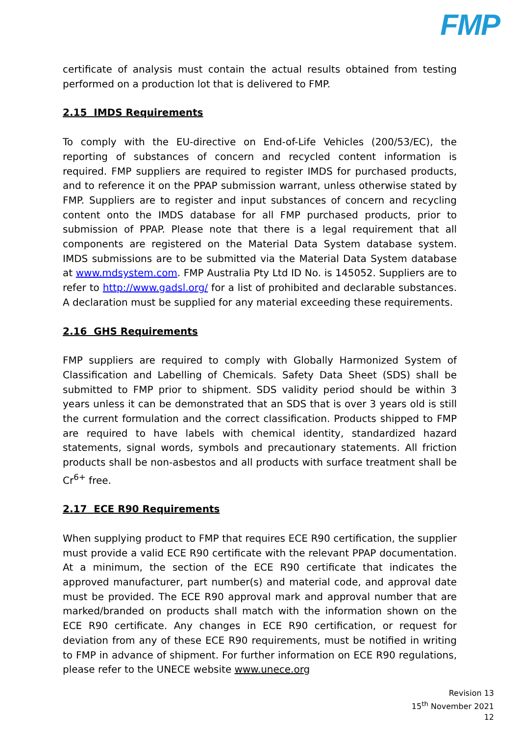FMP
certificate of analysis must contain the actual results obtained from testing performed on a production lot that is delivered to FMP.
2.15 IMDS Requirements
To comply with the EU-directive on End-of-Life Vehicles (200/53/EC), the reporting of substances of concern and recycled content information is required. FMP suppliers are required to register IMDS for purchased products, and to reference it on the PPAP submission warrant, unless otherwise stated by FMP. Suppliers are to register and input substances of concern and recycling content onto the IMDS database for all FMP purchased products, prior to submission of PPAP. Please note that there is a legal requirement that all components are registered on the Material Data System database system. IMDS submissions are to be submitted via the Material Data System database at www.mdsystem.com. FMP Australia Pty Ltd ID No. is 145052. Suppliers are to refer to http://www.gadsl.org/ for a list of prohibited and declarable substances. A declaration must be supplied for any material exceeding these requirements.
2.16 GHS Requirements
FMP suppliers are required to comply with Globally Harmonized System of Classification and Labelling of Chemicals. Safety Data Sheet (SDS) shall be submitted to FMP prior to shipment. SDS validity period should be within 3 years unless it can be demonstrated that an SDS that is over 3 years old is still the current formulation and the correct classification. Products shipped to FMP are required to have labels with chemical identity, standardized hazard statements, signal words, symbols and precautionary statements. All friction products shall be non-asbestos and all products with surface treatment shall be Cr<sup>6+</sup> free.
2.17 ECE R90 Requirements
When supplying product to FMP that requires ECE R90 certification, the supplier must provide a valid ECE R90 certificate with the relevant PPAP documentation. At a minimum, the section of the ECE R90 certificate that indicates the approved manufacturer, part number(s) and material code, and approval date must be provided. The ECE R90 approval mark and approval number that are marked/branded on products shall match with the information shown on the ECE R90 certificate. Any changes in ECE R90 certification, or request for deviation from any of these ECE R90 requirements, must be notified in writing to FMP in advance of shipment. For further information on ECE R90 regulations, please refer to the UNECE website www.unece.org
Revision 13
15<sup>th</sup> November 2021
12